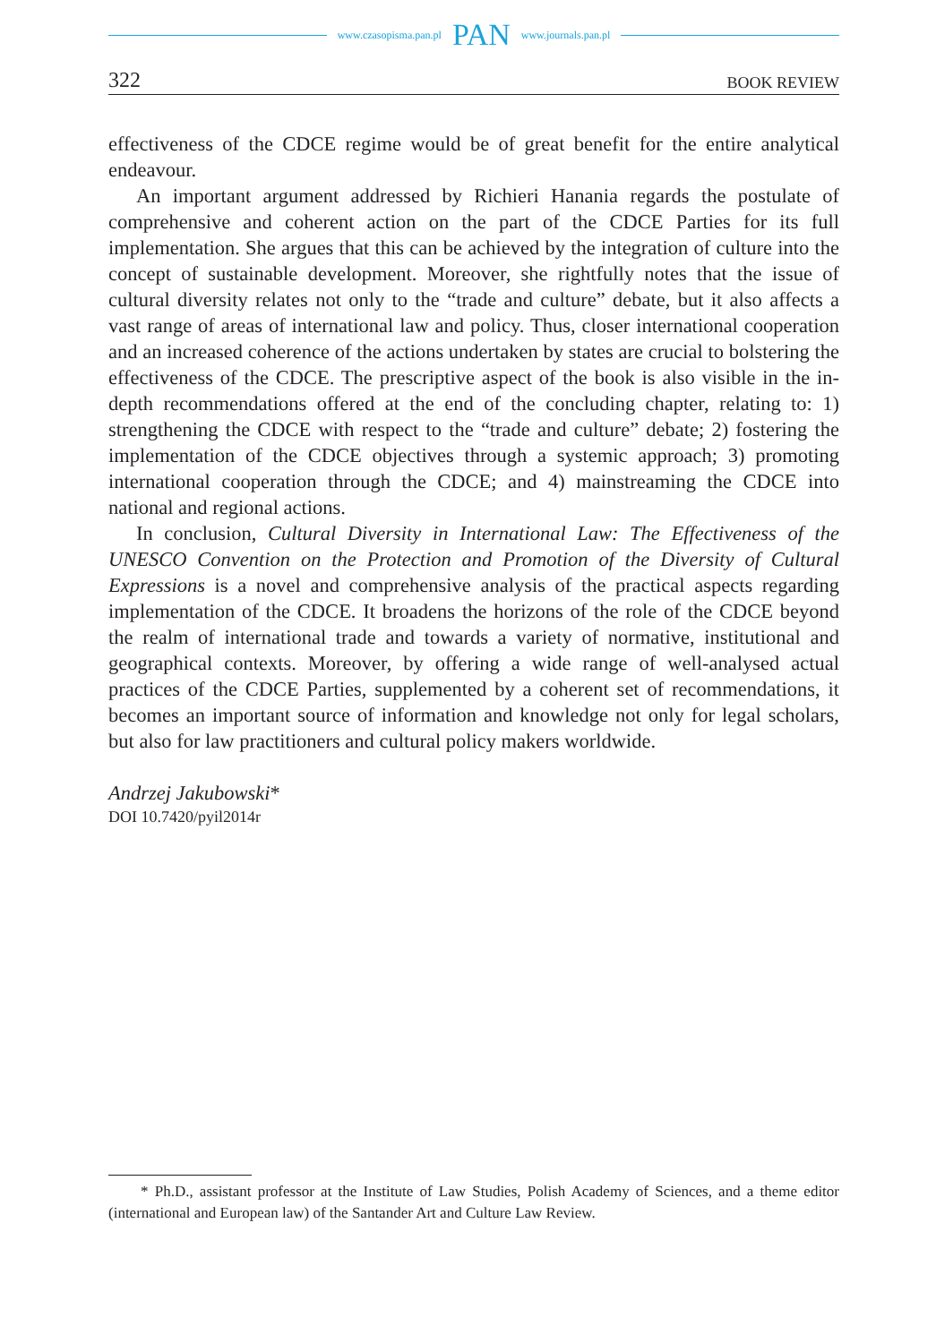www.czasopisma.pan.pl PAN www.journals.pan.pl
322 BOOK REVIEW
effectiveness of the CDCE regime would be of great benefit for the entire analytical endeavour.
An important argument addressed by Richieri Hanania regards the postulate of comprehensive and coherent action on the part of the CDCE Parties for its full implementation. She argues that this can be achieved by the integration of culture into the concept of sustainable development. Moreover, she rightfully notes that the issue of cultural diversity relates not only to the “trade and culture” debate, but it also affects a vast range of areas of international law and policy. Thus, closer international cooperation and an increased coherence of the actions undertaken by states are crucial to bolstering the effectiveness of the CDCE. The prescriptive aspect of the book is also visible in the in-depth recommendations offered at the end of the concluding chapter, relating to: 1) strengthening the CDCE with respect to the “trade and culture” debate; 2) fostering the implementation of the CDCE objectives through a systemic approach; 3) promoting international cooperation through the CDCE; and 4) mainstreaming the CDCE into national and regional actions.
In conclusion, Cultural Diversity in International Law: The Effectiveness of the UNESCO Convention on the Protection and Promotion of the Diversity of Cultural Expressions is a novel and comprehensive analysis of the practical aspects regarding implementation of the CDCE. It broadens the horizons of the role of the CDCE beyond the realm of international trade and towards a variety of normative, institutional and geographical contexts. Moreover, by offering a wide range of well-analysed actual practices of the CDCE Parties, supplemented by a coherent set of recommendations, it becomes an important source of information and knowledge not only for legal scholars, but also for law practitioners and cultural policy makers worldwide.
Andrzej Jakubowski*
DOI 10.7420/pyil2014r
* Ph.D., assistant professor at the Institute of Law Studies, Polish Academy of Sciences, and a theme editor (international and European law) of the Santander Art and Culture Law Review.